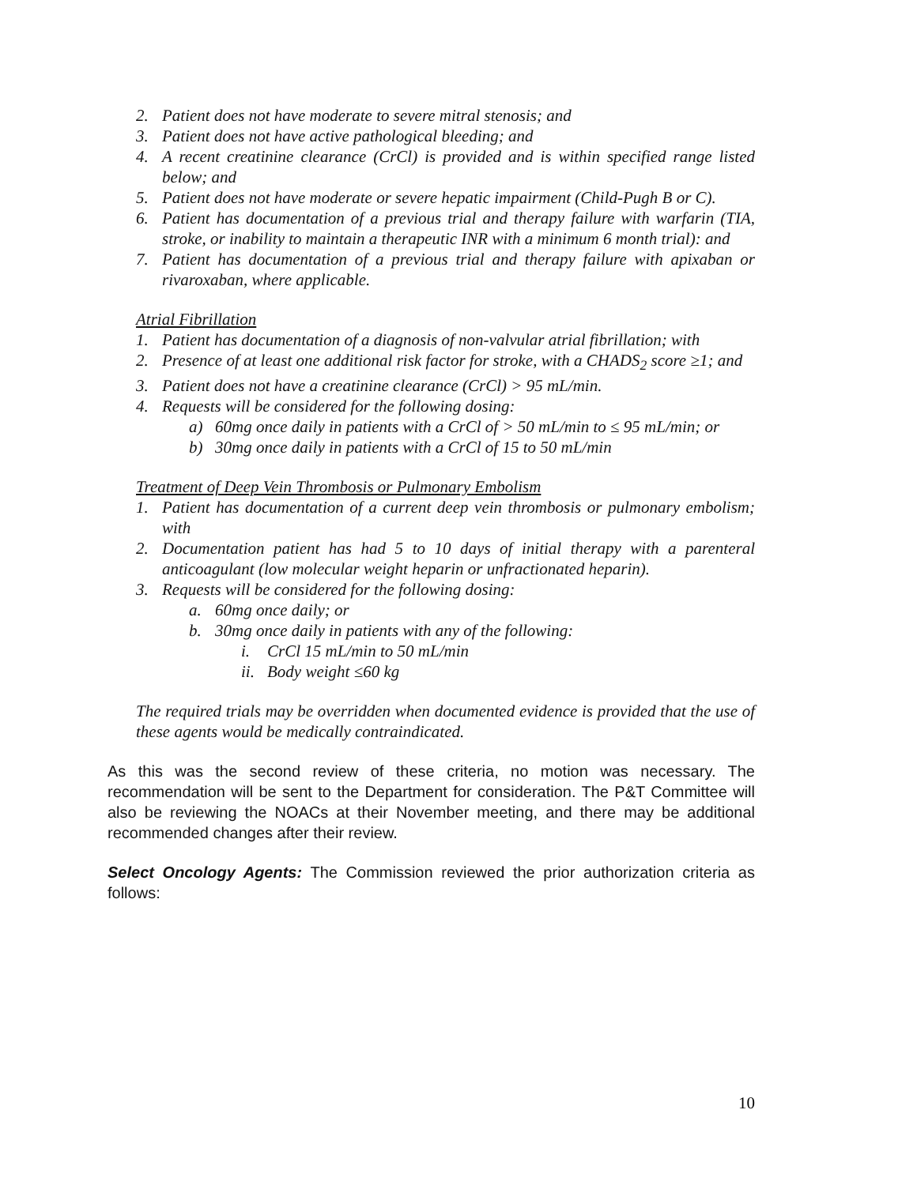2. Patient does not have moderate to severe mitral stenosis; and
3. Patient does not have active pathological bleeding; and
4. A recent creatinine clearance (CrCl) is provided and is within specified range listed below; and
5. Patient does not have moderate or severe hepatic impairment (Child-Pugh B or C).
6. Patient has documentation of a previous trial and therapy failure with warfarin (TIA, stroke, or inability to maintain a therapeutic INR with a minimum 6 month trial): and
7. Patient has documentation of a previous trial and therapy failure with apixaban or rivaroxaban, where applicable.
Atrial Fibrillation
1. Patient has documentation of a diagnosis of non-valvular atrial fibrillation; with
2. Presence of at least one additional risk factor for stroke, with a CHADS<sub>2</sub> score ≥1; and
3. Patient does not have a creatinine clearance (CrCl) > 95 mL/min.
4. Requests will be considered for the following dosing:
a) 60mg once daily in patients with a CrCl of > 50 mL/min to ≤ 95 mL/min; or
b) 30mg once daily in patients with a CrCl of 15 to 50 mL/min
Treatment of Deep Vein Thrombosis or Pulmonary Embolism
1. Patient has documentation of a current deep vein thrombosis or pulmonary embolism; with
2. Documentation patient has had 5 to 10 days of initial therapy with a parenteral anticoagulant (low molecular weight heparin or unfractionated heparin).
3. Requests will be considered for the following dosing:
a. 60mg once daily; or
b. 30mg once daily in patients with any of the following:
i. CrCl 15 mL/min to 50 mL/min
ii. Body weight ≤60 kg
The required trials may be overridden when documented evidence is provided that the use of these agents would be medically contraindicated.
As this was the second review of these criteria, no motion was necessary. The recommendation will be sent to the Department for consideration. The P&T Committee will also be reviewing the NOACs at their November meeting, and there may be additional recommended changes after their review.
Select Oncology Agents: The Commission reviewed the prior authorization criteria as follows:
10